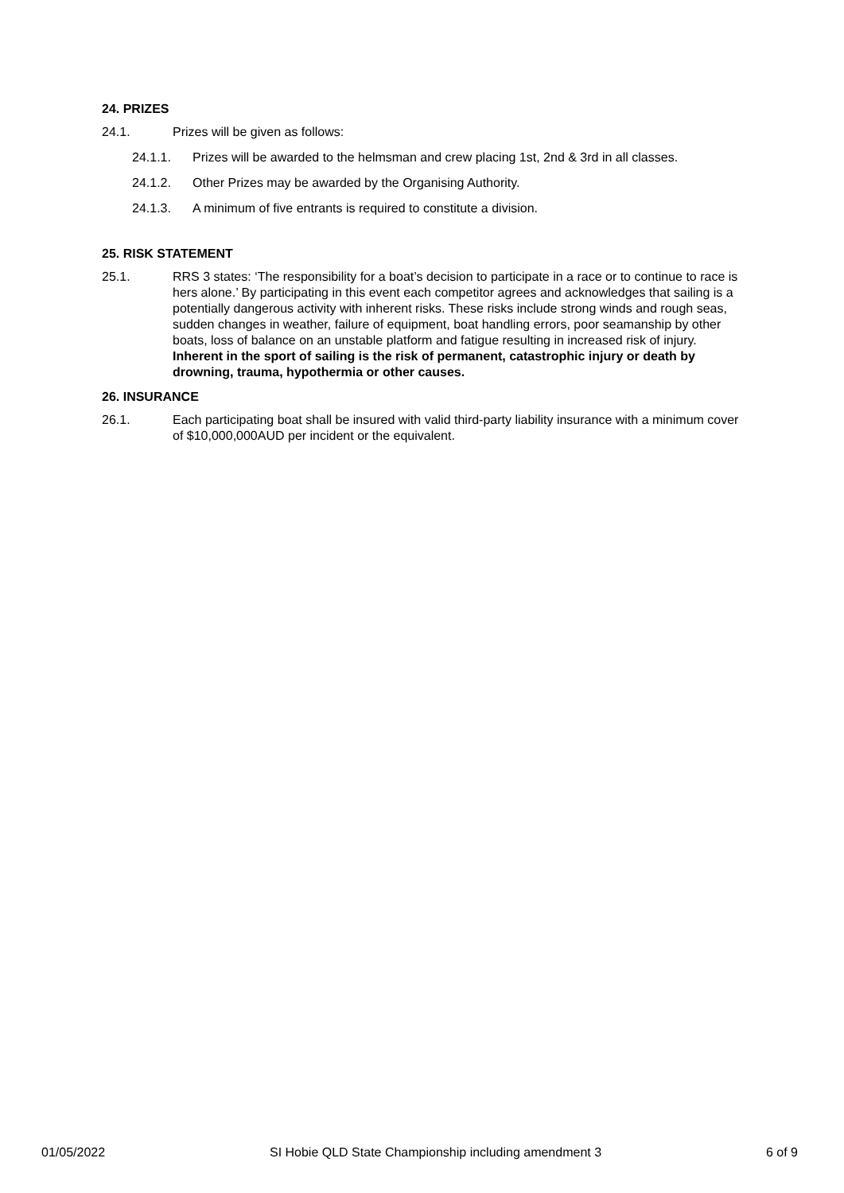24. PRIZES
24.1. Prizes will be given as follows:
24.1.1. Prizes will be awarded to the helmsman and crew placing 1st, 2nd & 3rd in all classes.
24.1.2. Other Prizes may be awarded by the Organising Authority.
24.1.3. A minimum of five entrants is required to constitute a division.
25. RISK STATEMENT
25.1. RRS 3 states: ‘The responsibility for a boat’s decision to participate in a race or to continue to race is hers alone.’ By participating in this event each competitor agrees and acknowledges that sailing is a potentially dangerous activity with inherent risks. These risks include strong winds and rough seas, sudden changes in weather, failure of equipment, boat handling errors, poor seamanship by other boats, loss of balance on an unstable platform and fatigue resulting in increased risk of injury. Inherent in the sport of sailing is the risk of permanent, catastrophic injury or death by drowning, trauma, hypothermia or other causes.
26. INSURANCE
26.1. Each participating boat shall be insured with valid third-party liability insurance with a minimum cover of $10,000,000AUD per incident or the equivalent.
01/05/2022 SI Hobie QLD State Championship including amendment 3 6 of 9